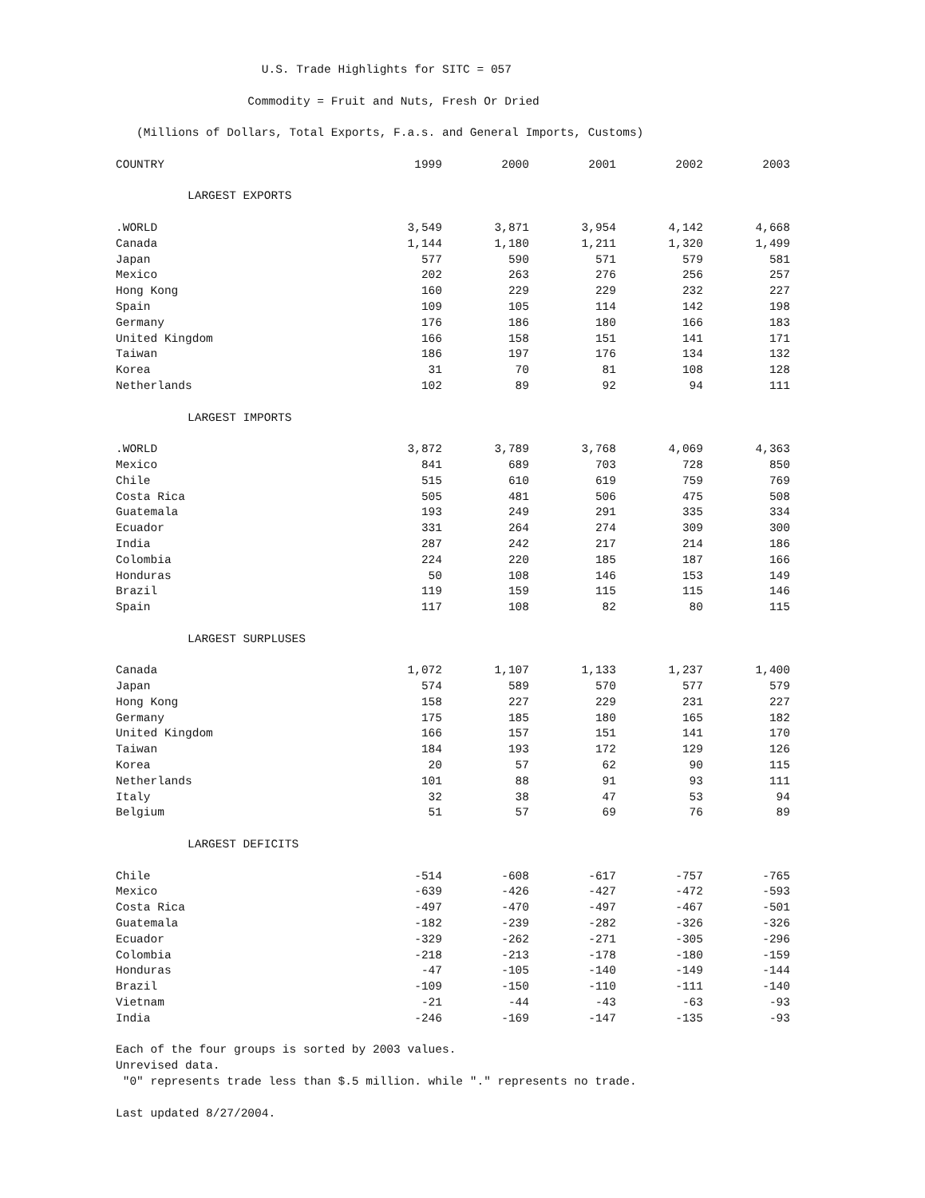U.S. Trade Highlights for SITC = 057
Commodity = Fruit and Nuts, Fresh Or Dried
(Millions of Dollars, Total Exports, F.a.s. and General Imports, Customs)
| COUNTRY | 1999 | 2000 | 2001 | 2002 | 2003 |
| --- | --- | --- | --- | --- | --- |
| LARGEST EXPORTS | | | | | |
| .WORLD | 3,549 | 3,871 | 3,954 | 4,142 | 4,668 |
| Canada | 1,144 | 1,180 | 1,211 | 1,320 | 1,499 |
| Japan | 577 | 590 | 571 | 579 | 581 |
| Mexico | 202 | 263 | 276 | 256 | 257 |
| Hong Kong | 160 | 229 | 229 | 232 | 227 |
| Spain | 109 | 105 | 114 | 142 | 198 |
| Germany | 176 | 186 | 180 | 166 | 183 |
| United Kingdom | 166 | 158 | 151 | 141 | 171 |
| Taiwan | 186 | 197 | 176 | 134 | 132 |
| Korea | 31 | 70 | 81 | 108 | 128 |
| Netherlands | 102 | 89 | 92 | 94 | 111 |
| LARGEST IMPORTS | | | | | |
| .WORLD | 3,872 | 3,789 | 3,768 | 4,069 | 4,363 |
| Mexico | 841 | 689 | 703 | 728 | 850 |
| Chile | 515 | 610 | 619 | 759 | 769 |
| Costa Rica | 505 | 481 | 506 | 475 | 508 |
| Guatemala | 193 | 249 | 291 | 335 | 334 |
| Ecuador | 331 | 264 | 274 | 309 | 300 |
| India | 287 | 242 | 217 | 214 | 186 |
| Colombia | 224 | 220 | 185 | 187 | 166 |
| Honduras | 50 | 108 | 146 | 153 | 149 |
| Brazil | 119 | 159 | 115 | 115 | 146 |
| Spain | 117 | 108 | 82 | 80 | 115 |
| LARGEST SURPLUSES | | | | | |
| Canada | 1,072 | 1,107 | 1,133 | 1,237 | 1,400 |
| Japan | 574 | 589 | 570 | 577 | 579 |
| Hong Kong | 158 | 227 | 229 | 231 | 227 |
| Germany | 175 | 185 | 180 | 165 | 182 |
| United Kingdom | 166 | 157 | 151 | 141 | 170 |
| Taiwan | 184 | 193 | 172 | 129 | 126 |
| Korea | 20 | 57 | 62 | 90 | 115 |
| Netherlands | 101 | 88 | 91 | 93 | 111 |
| Italy | 32 | 38 | 47 | 53 | 94 |
| Belgium | 51 | 57 | 69 | 76 | 89 |
| LARGEST DEFICITS | | | | | |
| Chile | -514 | -608 | -617 | -757 | -765 |
| Mexico | -639 | -426 | -427 | -472 | -593 |
| Costa Rica | -497 | -470 | -497 | -467 | -501 |
| Guatemala | -182 | -239 | -282 | -326 | -326 |
| Ecuador | -329 | -262 | -271 | -305 | -296 |
| Colombia | -218 | -213 | -178 | -180 | -159 |
| Honduras | -47 | -105 | -140 | -149 | -144 |
| Brazil | -109 | -150 | -110 | -111 | -140 |
| Vietnam | -21 | -44 | -43 | -63 | -93 |
| India | -246 | -169 | -147 | -135 | -93 |
Each of the four groups is sorted by 2003 values.
Unrevised data.
"0" represents trade less than $.5 million. while "." represents no trade.
Last updated 8/27/2004.